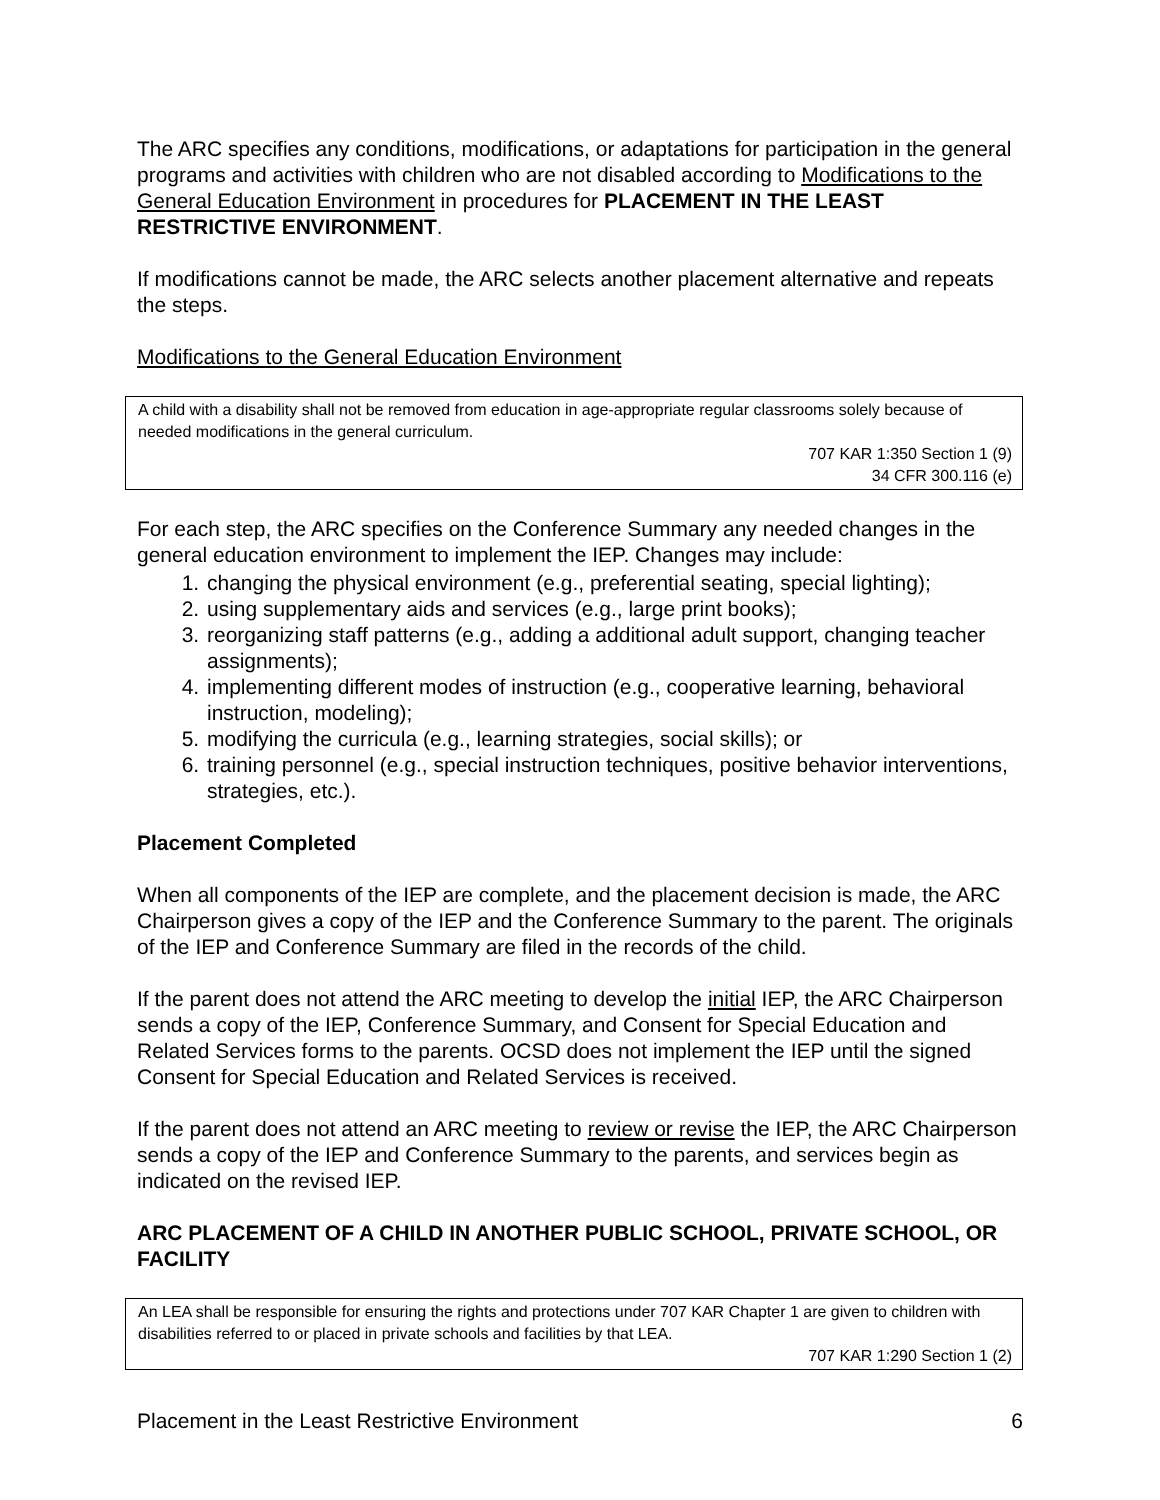The ARC specifies any conditions, modifications, or adaptations for participation in the general programs and activities with children who are not disabled according to Modifications to the General Education Environment in procedures for PLACEMENT IN THE LEAST RESTRICTIVE ENVIRONMENT.
If modifications cannot be made, the ARC selects another placement alternative and repeats the steps.
Modifications to the General Education Environment
A child with a disability shall not be removed from education in age-appropriate regular classrooms solely because of needed modifications in the general curriculum.
707 KAR 1:350 Section 1 (9)
34 CFR 300.116 (e)
For each step, the ARC specifies on the Conference Summary any needed changes in the general education environment to implement the IEP. Changes may include:
1. changing the physical environment (e.g., preferential seating, special lighting);
2. using supplementary aids and services (e.g., large print books);
3. reorganizing staff patterns (e.g., adding a additional adult support, changing teacher assignments);
4. implementing different modes of instruction (e.g., cooperative learning, behavioral instruction, modeling);
5. modifying the curricula (e.g., learning strategies, social skills); or
6. training personnel (e.g., special instruction techniques, positive behavior interventions, strategies, etc.).
Placement Completed
When all components of the IEP are complete, and the placement decision is made, the ARC Chairperson gives a copy of the IEP and the Conference Summary to the parent. The originals of the IEP and Conference Summary are filed in the records of the child.
If the parent does not attend the ARC meeting to develop the initial IEP, the ARC Chairperson sends a copy of the IEP, Conference Summary, and Consent for Special Education and Related Services forms to the parents. OCSD does not implement the IEP until the signed Consent for Special Education and Related Services is received.
If the parent does not attend an ARC meeting to review or revise the IEP, the ARC Chairperson sends a copy of the IEP and Conference Summary to the parents, and services begin as indicated on the revised IEP.
ARC PLACEMENT OF A CHILD IN ANOTHER PUBLIC SCHOOL, PRIVATE SCHOOL, OR FACILITY
An LEA shall be responsible for ensuring the rights and protections under 707 KAR Chapter 1 are given to children with disabilities referred to or placed in private schools and facilities by that LEA.
707 KAR 1:290 Section 1 (2)
Placement in the Least Restrictive Environment 6